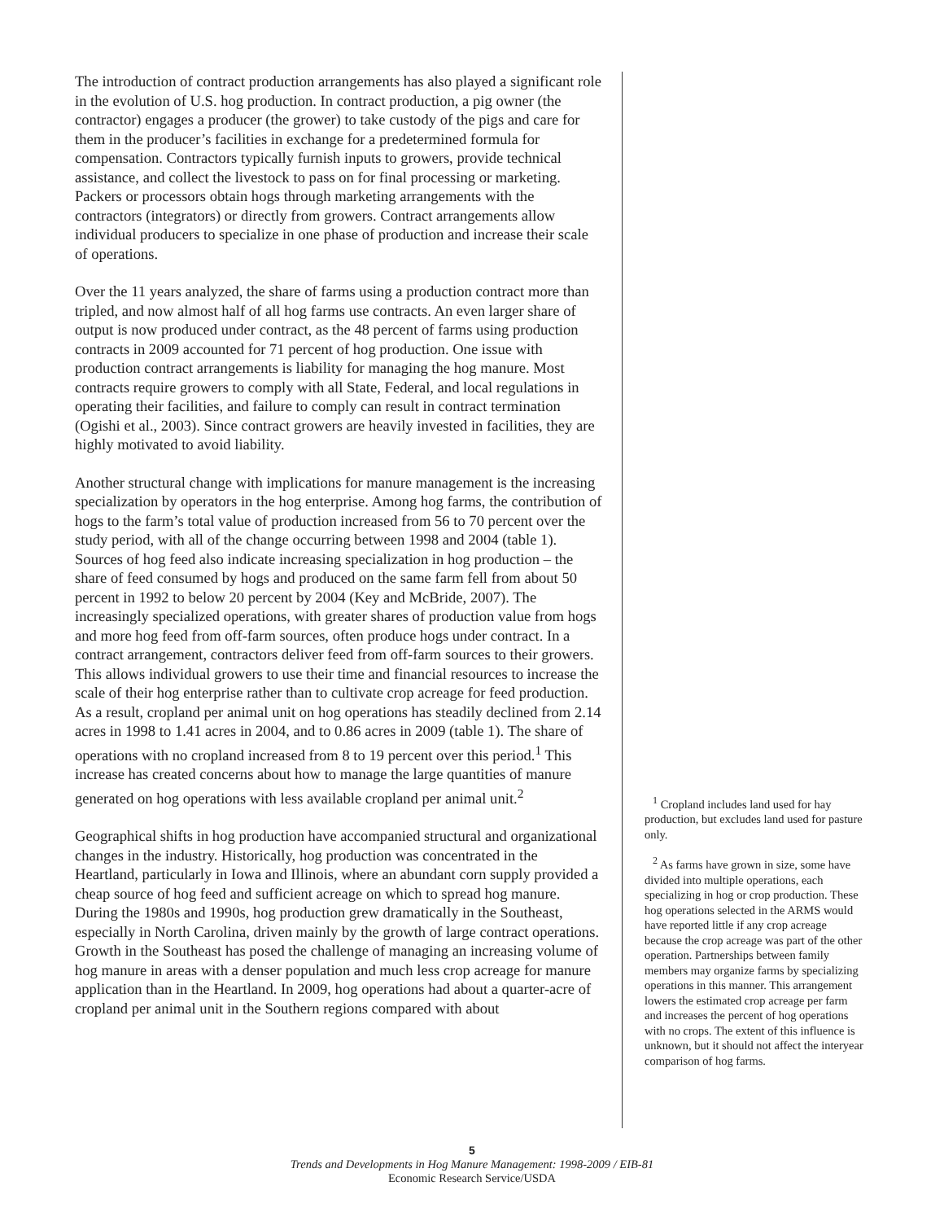The introduction of contract production arrangements has also played a significant role in the evolution of U.S. hog production. In contract production, a pig owner (the contractor) engages a producer (the grower) to take custody of the pigs and care for them in the producer’s facilities in exchange for a predetermined formula for compensation. Contractors typically furnish inputs to growers, provide technical assistance, and collect the livestock to pass on for final processing or marketing. Packers or processors obtain hogs through marketing arrangements with the contractors (integrators) or directly from growers. Contract arrangements allow individual producers to specialize in one phase of production and increase their scale of operations.
Over the 11 years analyzed, the share of farms using a production contract more than tripled, and now almost half of all hog farms use contracts. An even larger share of output is now produced under contract, as the 48 percent of farms using production contracts in 2009 accounted for 71 percent of hog production. One issue with production contract arrangements is liability for managing the hog manure. Most contracts require growers to comply with all State, Federal, and local regulations in operating their facilities, and failure to comply can result in contract termination (Ogishi et al., 2003). Since contract growers are heavily invested in facilities, they are highly motivated to avoid liability.
Another structural change with implications for manure management is the increasing specialization by operators in the hog enterprise. Among hog farms, the contribution of hogs to the farm’s total value of production increased from 56 to 70 percent over the study period, with all of the change occurring between 1998 and 2004 (table 1). Sources of hog feed also indicate increasing specialization in hog production – the share of feed consumed by hogs and produced on the same farm fell from about 50 percent in 1992 to below 20 percent by 2004 (Key and McBride, 2007). The increasingly specialized operations, with greater shares of production value from hogs and more hog feed from off-farm sources, often produce hogs under contract. In a contract arrangement, contractors deliver feed from off-farm sources to their growers. This allows individual growers to use their time and financial resources to increase the scale of their hog enterprise rather than to cultivate crop acreage for feed production. As a result, cropland per animal unit on hog operations has steadily declined from 2.14 acres in 1998 to 1.41 acres in 2004, and to 0.86 acres in 2009 (table 1). The share of operations with no cropland increased from 8 to 19 percent over this period.<sup>1</sup> This increase has created concerns about how to manage the large quantities of manure generated on hog operations with less available cropland per animal unit.<sup>2</sup>
Geographical shifts in hog production have accompanied structural and organizational changes in the industry. Historically, hog production was concentrated in the Heartland, particularly in Iowa and Illinois, where an abundant corn supply provided a cheap source of hog feed and sufficient acreage on which to spread hog manure. During the 1980s and 1990s, hog production grew dramatically in the Southeast, especially in North Carolina, driven mainly by the growth of large contract operations. Growth in the Southeast has posed the challenge of managing an increasing volume of hog manure in areas with a denser population and much less crop acreage for manure application than in the Heartland. In 2009, hog operations had about a quarter-acre of cropland per animal unit in the Southern regions compared with about
<sup>1</sup> Cropland includes land used for hay production, but excludes land used for pasture only.
<sup>2</sup> As farms have grown in size, some have divided into multiple operations, each specializing in hog or crop production. These hog operations selected in the ARMS would have reported little if any crop acreage because the crop acreage was part of the other operation. Partnerships between family members may organize farms by specializing operations in this manner. This arrangement lowers the estimated crop acreage per farm and increases the percent of hog operations with no crops. The extent of this influence is unknown, but it should not affect the interyear comparison of hog farms.
5
Trends and Developments in Hog Manure Management: 1998-2009 / EIB-81
Economic Research Service/USDA